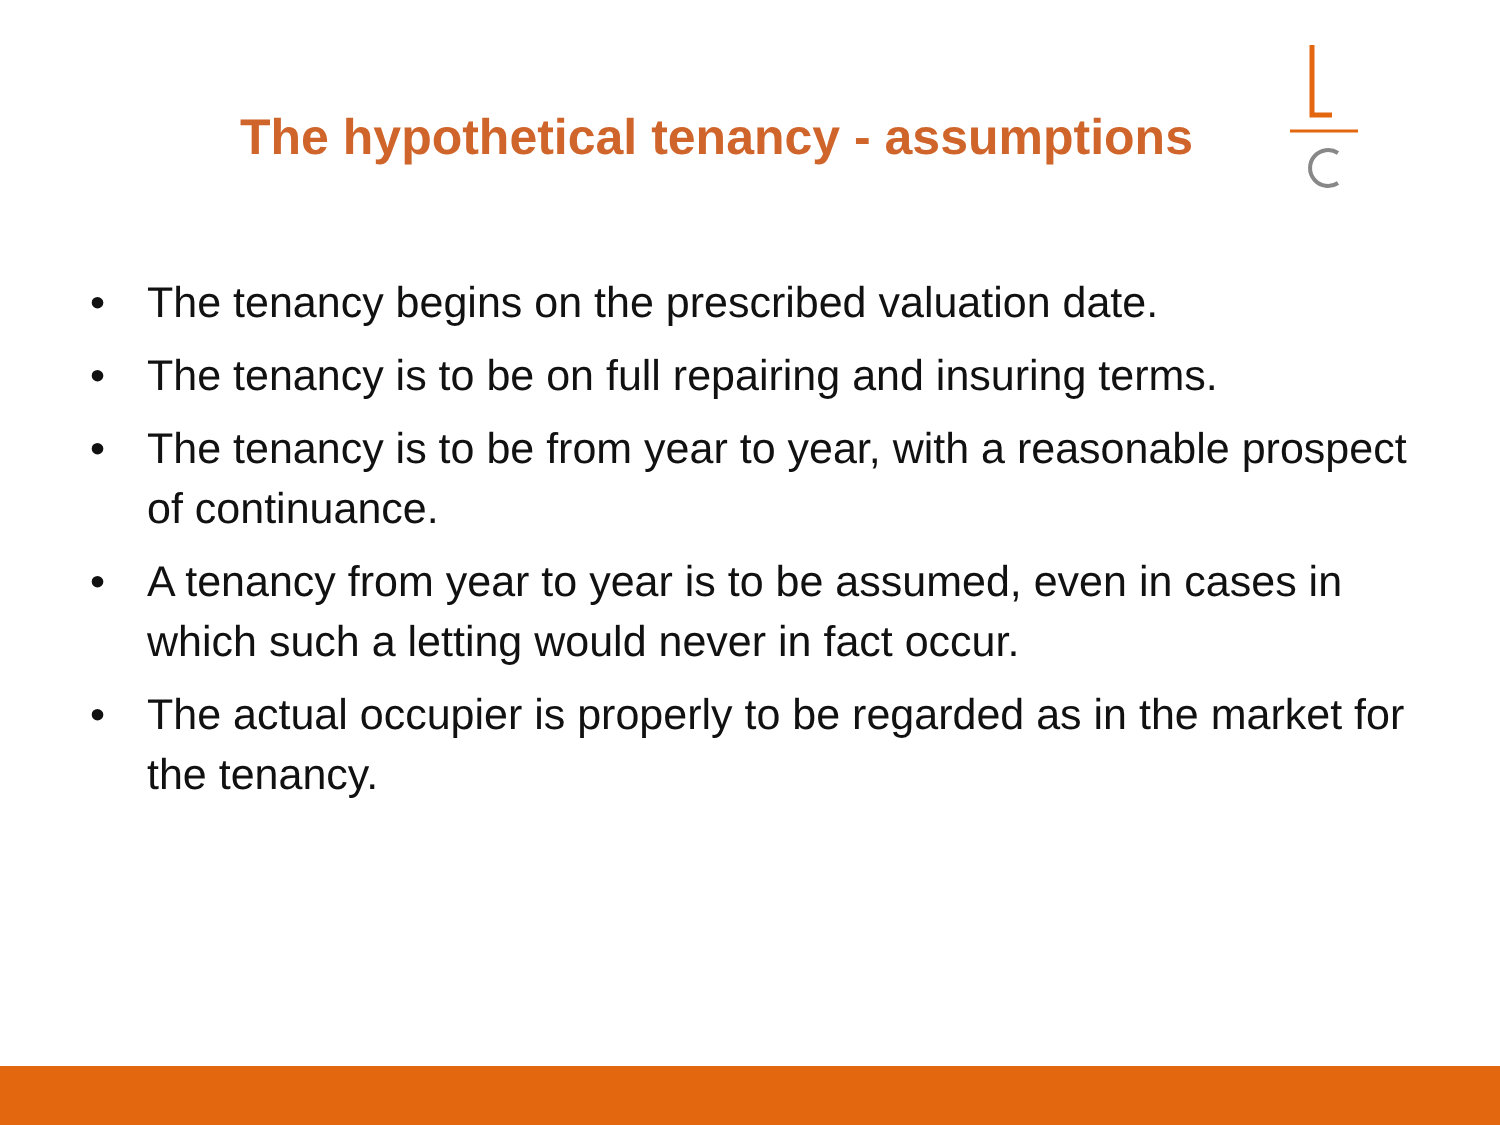The hypothetical tenancy - assumptions
• The tenancy begins on the prescribed valuation date.
• The tenancy is to be on full repairing and insuring terms.
• The tenancy is to be from year to year, with a reasonable prospect of continuance.
• A tenancy from year to year is to be assumed, even in cases in which such a letting would never in fact occur.
• The actual occupier is properly to be regarded as in the market for the tenancy.